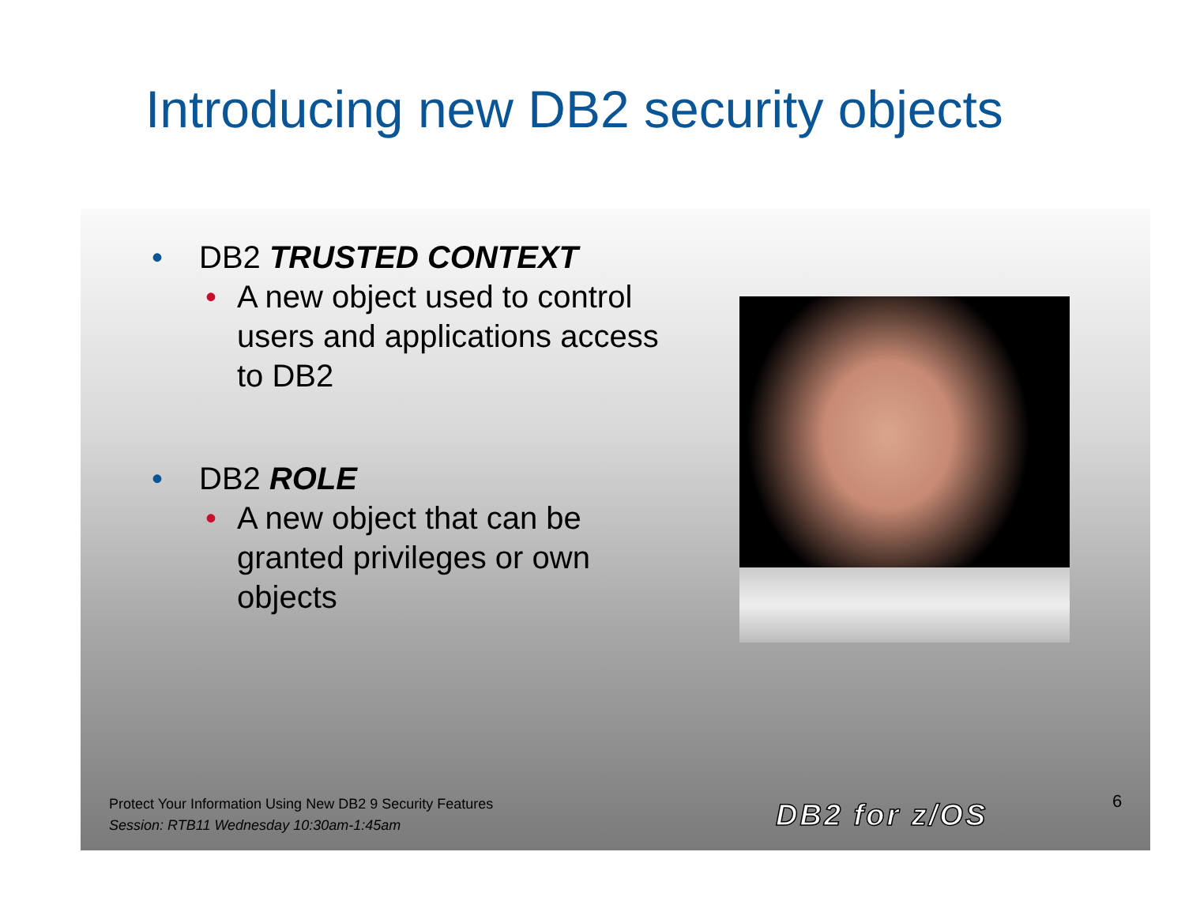Introducing new DB2 security objects
• DB2 TRUSTED CONTEXT
• A new object used to control
users and applications access
to DB2
• DB2 ROLE
• A new object that can be
granted privileges or own
objects
Protect Your Information Using New DB2 9 Security Features
Session: RTB11 Wednesday 10:30am-1:45am
DB2 for z/OS 6